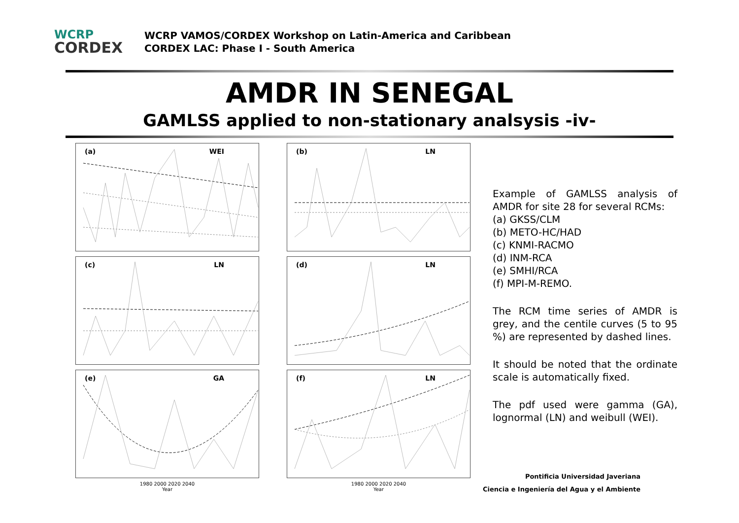WCRP
CORDEX
WCRP VAMOS/CORDEX Workshop on Latin-America and Caribbean
CORDEX LAC: Phase I - South America
AMDR IN SENEGAL
GAMLSS applied to non-stationary analsysis -iv-
(a) WEI
(b) LN
(c) LN
(d) LN
(e) GA
(f) LN
1980 2000 2020 2040
Year
1980 2000 2020 2040
Year
Example of GAMLSS analysis of AMDR for site 28 for several RCMs:
(a) GKSS/CLM
(b) METO-HC/HAD
(c) KNMI-RACMO
(d) INM-RCA
(e) SMHI/RCA
(f) MPI-M-REMO.
The RCM time series of AMDR is grey, and the centile curves (5 to 95 %) are represented by dashed lines.
It should be noted that the ordinate scale is automatically fixed.
The pdf used were gamma (GA), lognormal (LN) and weibull (WEI).
Pontificia Universidad Javeriana
Ciencia e Ingeniería del Agua y el Ambiente